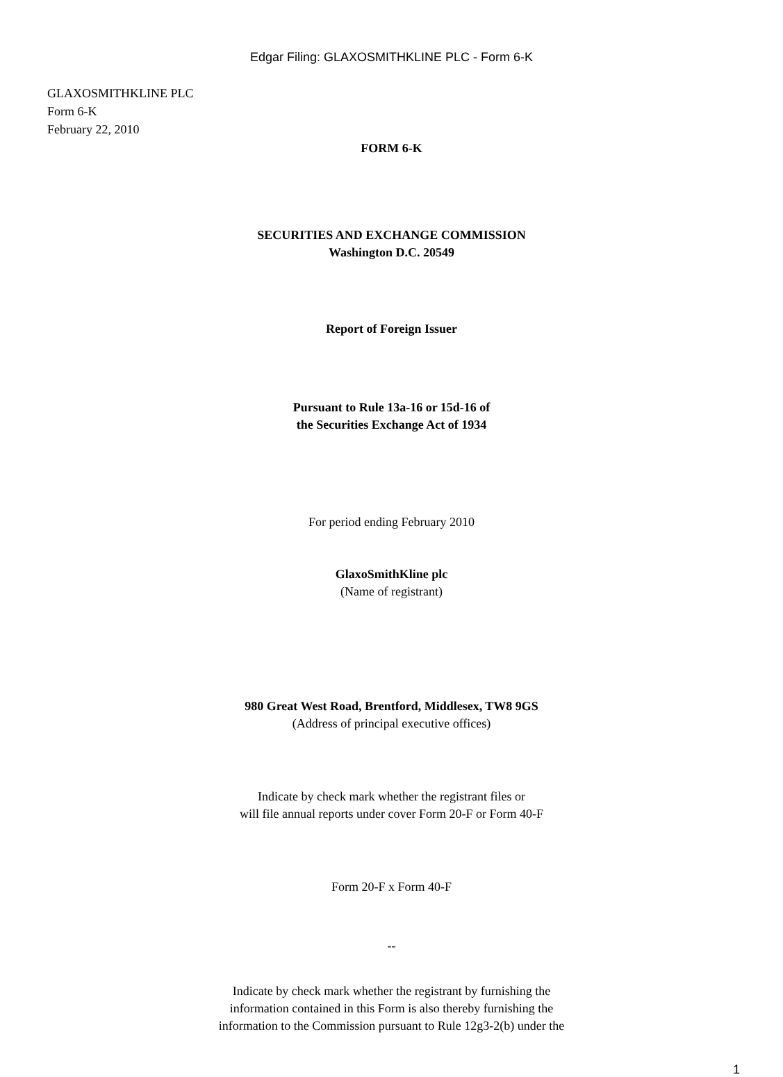Edgar Filing: GLAXOSMITHKLINE PLC - Form 6-K
GLAXOSMITHKLINE PLC
Form 6-K
February 22, 2010
FORM 6-K
SECURITIES AND EXCHANGE COMMISSION
Washington D.C. 20549
Report of Foreign Issuer
Pursuant to Rule 13a-16 or 15d-16 of
the Securities Exchange Act of 1934
For period ending February 2010
GlaxoSmithKline plc
(Name of registrant)
980 Great West Road, Brentford, Middlesex, TW8 9GS
(Address of principal executive offices)
Indicate by check mark whether the registrant files or
will file annual reports under cover Form 20-F or Form 40-F
Form 20-F x Form 40-F
--
Indicate by check mark whether the registrant by furnishing the
information contained in this Form is also thereby furnishing the
information to the Commission pursuant to Rule 12g3-2(b) under the
1